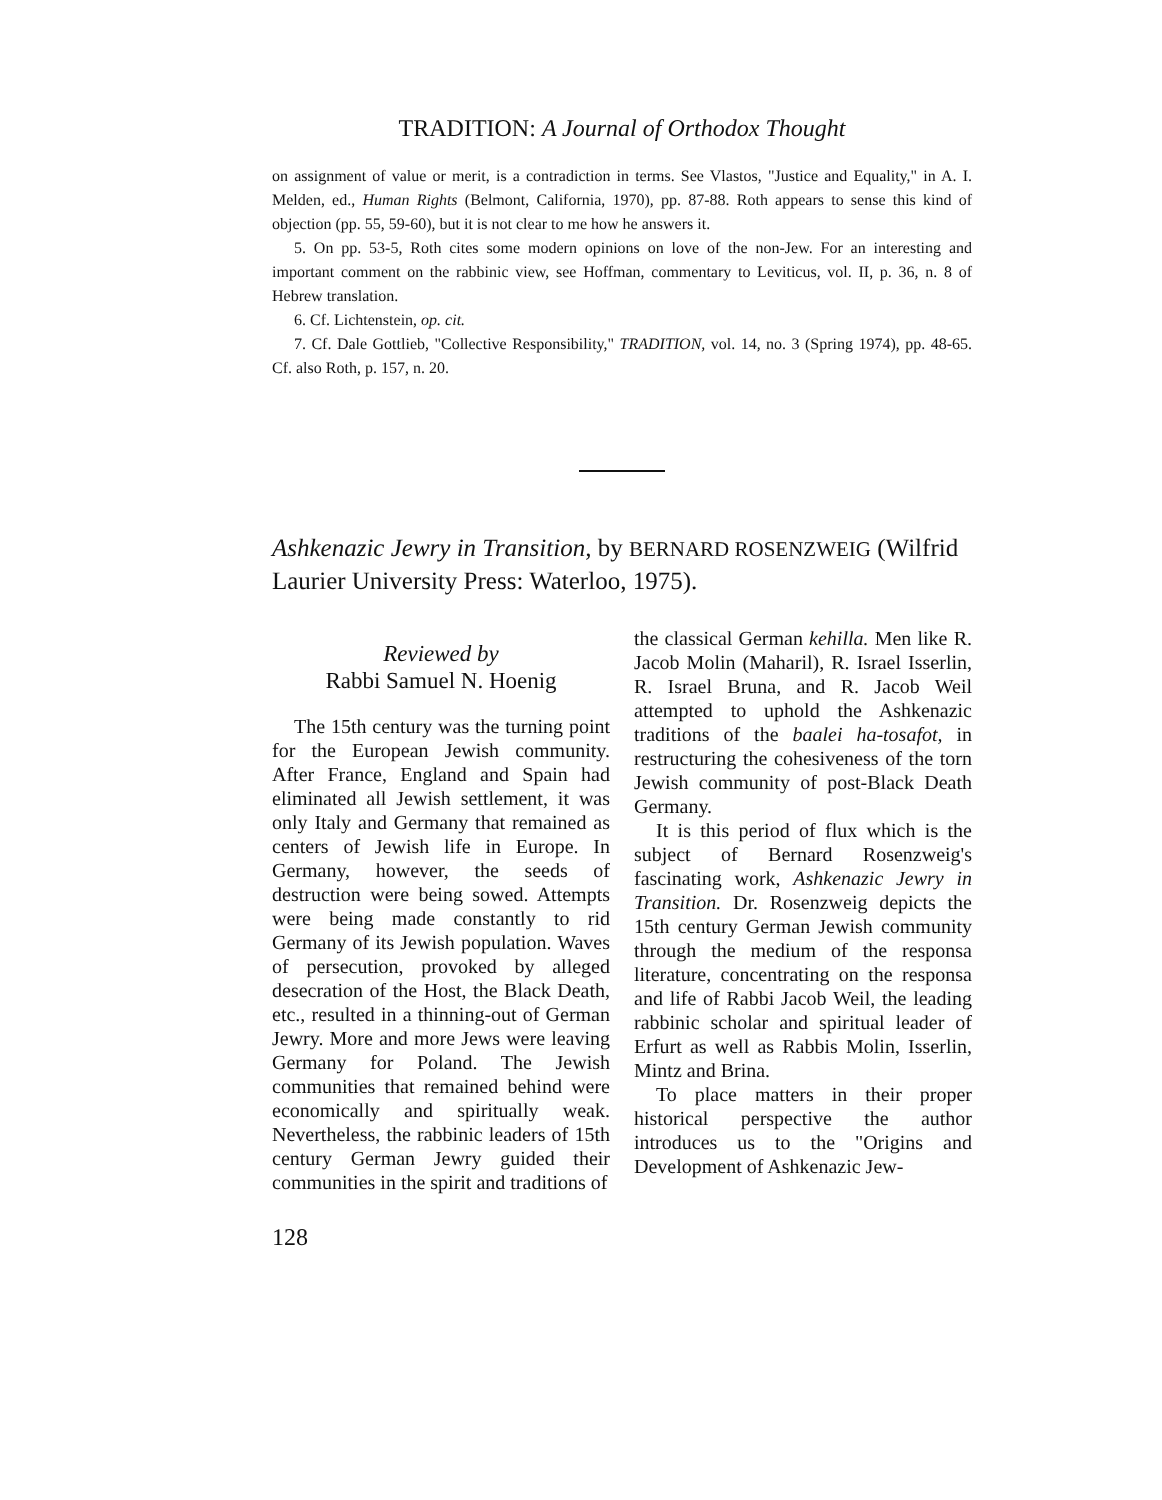TRADITION: A Journal of Orthodox Thought
on assignment of value or merit, is a contradiction in terms. See Vlastos, "Justice and Equality," in A. I. Melden, ed., Human Rights (Belmont, California, 1970), pp. 87-88. Roth appears to sense this kind of objection (pp. 55, 59-60), but it is not clear to me how he answers it.
5. On pp. 53-5, Roth cites some modern opinions on love of the non-Jew. For an interesting and important comment on the rabbinic view, see Hoffman, commentary to Leviticus, vol. II, p. 36, n. 8 of Hebrew translation.
6. Cf. Lichtenstein, op. cit.
7. Cf. Dale Gottlieb, "Collective Responsibility," TRADITION, vol. 14, no. 3 (Spring 1974), pp. 48-65. Cf. also Roth, p. 157, n. 20.
Ashkenazic Jewry in Transition, by BERNARD ROSENZWEIG (Wilfrid Laurier University Press: Waterloo, 1975).
Reviewed by
Rabbi Samuel N. Hoenig
The 15th century was the turning point for the European Jewish community. After France, England and Spain had eliminated all Jewish settlement, it was only Italy and Germany that remained as centers of Jewish life in Europe. In Germany, however, the seeds of destruction were being sowed. Attempts were being made constantly to rid Germany of its Jewish population. Waves of persecution, provoked by alleged desecration of the Host, the Black Death, etc., resulted in a thinning-out of German Jewry. More and more Jews were leaving Germany for Poland. The Jewish communities that remained behind were economically and spiritually weak. Nevertheless, the rabbinic leaders of 15th century German Jewry guided their communities in the spirit and traditions of
the classical German kehilla. Men like R. Jacob Molin (Maharil), R. Israel Isserlin, R. Israel Bruna, and R. Jacob Weil attempted to uphold the Ashkenazic traditions of the baalei ha-tosafot, in restructuring the cohesiveness of the torn Jewish community of post-Black Death Germany.
It is this period of flux which is the subject of Bernard Rosenzweig's fascinating work, Ashkenazic Jewry in Transition. Dr. Rosenzweig depicts the 15th century German Jewish community through the medium of the responsa literature, concentrating on the responsa and life of Rabbi Jacob Weil, the leading rabbinic scholar and spiritual leader of Erfurt as well as Rabbis Molin, Isserlin, Mintz and Brina.
To place matters in their proper historical perspective the author introduces us to the "Origins and Development of Ashkenazic Jew-
128